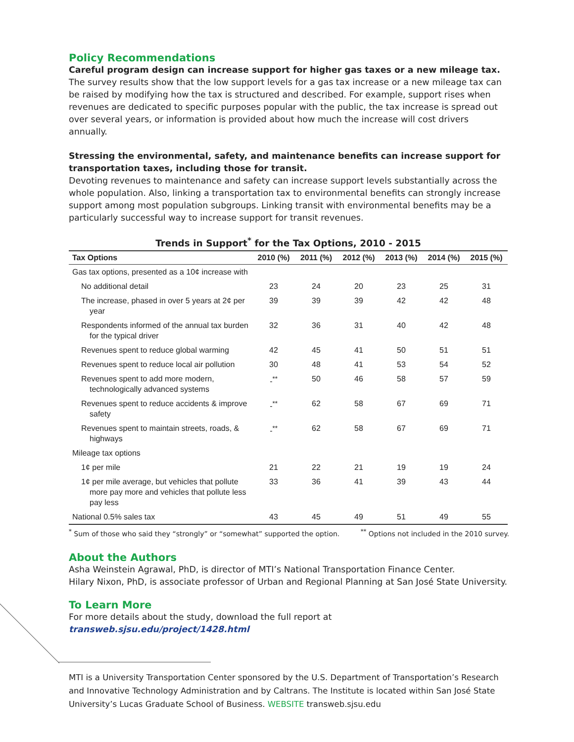Policy Recommendations
Careful program design can increase support for higher gas taxes or a new mileage tax.
The survey results show that the low support levels for a gas tax increase or a new mileage tax can be raised by modifying how the tax is structured and described. For example, support rises when revenues are dedicated to specific purposes popular with the public, the tax increase is spread out over several years, or information is provided about how much the increase will cost drivers annually.
Stressing the environmental, safety, and maintenance benefits can increase support for transportation taxes, including those for transit.
Devoting revenues to maintenance and safety can increase support levels substantially across the whole population. Also, linking a transportation tax to environmental benefits can strongly increase support among most population subgroups. Linking transit with environmental benefits may be a particularly successful way to increase support for transit revenues.
Trends in Support <sup>*</sup> for the Tax Options, 2010 - 2015
| Tax Options | 2010 (%) | 2011 (%) | 2012 (%) | 2013 (%) | 2014 (%) | 2015 (%) |
| --- | --- | --- | --- | --- | --- | --- |
| Gas tax options, presented as a 10¢ increase with | | | | | | |
| No additional detail | 23 | 24 | 20 | 23 | 25 | 31 |
| The increase, phased in over 5 years at 2¢ per year | 39 | 39 | 39 | 42 | 42 | 48 |
| Respondents informed of the annual tax burden for the typical driver | 32 | 36 | 31 | 40 | 42 | 48 |
| Revenues spent to reduce global warming | 42 | 45 | 41 | 50 | 51 | 51 |
| Revenues spent to reduce local air pollution | 30 | 48 | 41 | 53 | 54 | 52 |
| Revenues spent to add more modern, technologically advanced systems | -<sup>**</sup> | 50 | 46 | 58 | 57 | 59 |
| Revenues spent to reduce accidents & improve safety | -<sup>**</sup> | 62 | 58 | 67 | 69 | 71 |
| Revenues spent to maintain streets, roads, & highways | -<sup>**</sup> | 62 | 58 | 67 | 69 | 71 |
| Mileage tax options | | | | | | |
| 1¢ per mile | 21 | 22 | 21 | 19 | 19 | 24 |
| 1¢ per mile average, but vehicles that pollute more pay more and vehicles that pollute less pay less | 33 | 36 | 41 | 39 | 43 | 44 |
| National 0.5% sales tax | 43 | 45 | 49 | 51 | 49 | 55 |
<sup>*</sup> Sum of those who said they “strongly” or “somewhat” supported the option. <sup>**</sup> Options not included in the 2010 survey.
About the Authors
Asha Weinstein Agrawal, PhD, is director of MTI’s National Transportation Finance Center.
Hilary Nixon, PhD, is associate professor of Urban and Regional Planning at San José State University.
To Learn More
For more details about the study, download the full report at transweb.sjsu.edu/project/1428.html
MTI is a University Transportation Center sponsored by the U.S. Department of Transportation’s Research and Innovative Technology Administration and by Caltrans. The Institute is located within San José State University’s Lucas Graduate School of Business. WEBSITE transweb.sjsu.edu